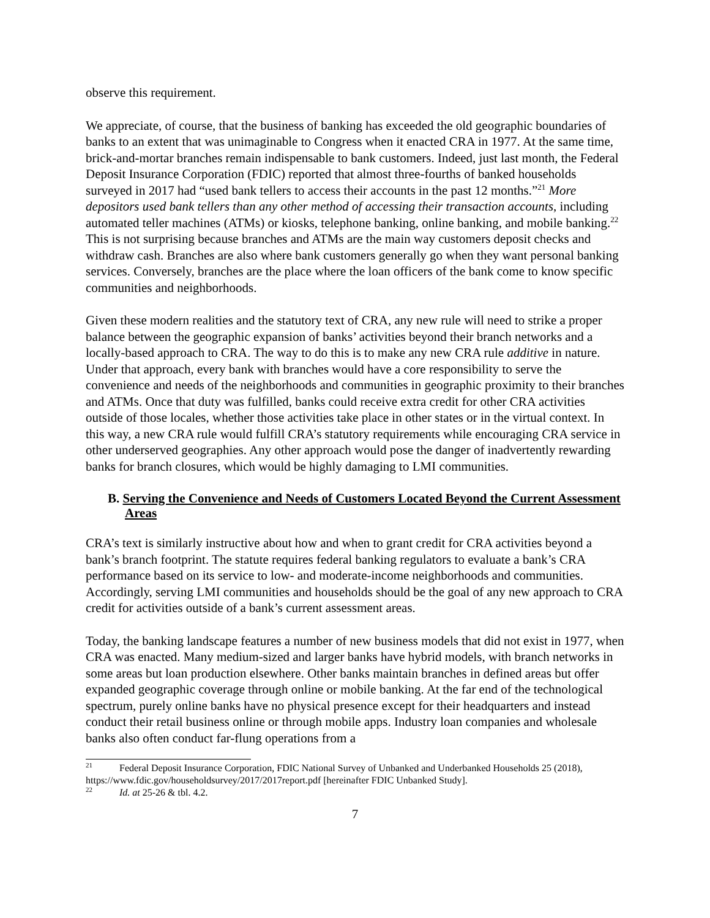observe this requirement.
We appreciate, of course, that the business of banking has exceeded the old geographic boundaries of banks to an extent that was unimaginable to Congress when it enacted CRA in 1977. At the same time, brick-and-mortar branches remain indispensable to bank customers. Indeed, just last month, the Federal Deposit Insurance Corporation (FDIC) reported that almost three-fourths of banked households surveyed in 2017 had “used bank tellers to access their accounts in the past 12 months.”<sup>21</sup> More depositors used bank tellers than any other method of accessing their transaction accounts, including automated teller machines (ATMs) or kiosks, telephone banking, online banking, and mobile banking.<sup>22</sup> This is not surprising because branches and ATMs are the main way customers deposit checks and withdraw cash. Branches are also where bank customers generally go when they want personal banking services. Conversely, branches are the place where the loan officers of the bank come to know specific communities and neighborhoods.
Given these modern realities and the statutory text of CRA, any new rule will need to strike a proper balance between the geographic expansion of banks’ activities beyond their branch networks and a locally-based approach to CRA. The way to do this is to make any new CRA rule additive in nature. Under that approach, every bank with branches would have a core responsibility to serve the convenience and needs of the neighborhoods and communities in geographic proximity to their branches and ATMs. Once that duty was fulfilled, banks could receive extra credit for other CRA activities outside of those locales, whether those activities take place in other states or in the virtual context. In this way, a new CRA rule would fulfill CRA’s statutory requirements while encouraging CRA service in other underserved geographies. Any other approach would pose the danger of inadvertently rewarding banks for branch closures, which would be highly damaging to LMI communities.
B. Serving the Convenience and Needs of Customers Located Beyond the Current Assessment Areas
CRA’s text is similarly instructive about how and when to grant credit for CRA activities beyond a bank’s branch footprint. The statute requires federal banking regulators to evaluate a bank’s CRA performance based on its service to low- and moderate-income neighborhoods and communities. Accordingly, serving LMI communities and households should be the goal of any new approach to CRA credit for activities outside of a bank’s current assessment areas.
Today, the banking landscape features a number of new business models that did not exist in 1977, when CRA was enacted. Many medium-sized and larger banks have hybrid models, with branch networks in some areas but loan production elsewhere. Other banks maintain branches in defined areas but offer expanded geographic coverage through online or mobile banking. At the far end of the technological spectrum, purely online banks have no physical presence except for their headquarters and instead conduct their retail business online or through mobile apps. Industry loan companies and wholesale banks also often conduct far-flung operations from a
<sup>21</sup> Federal Deposit Insurance Corporation, FDIC National Survey of Unbanked and Underbanked Households 25 (2018), https://www.fdic.gov/householdsurvey/2017/2017report.pdf [hereinafter FDIC Unbanked Study].
<sup>22</sup> Id. at 25-26 & tbl. 4.2.
7